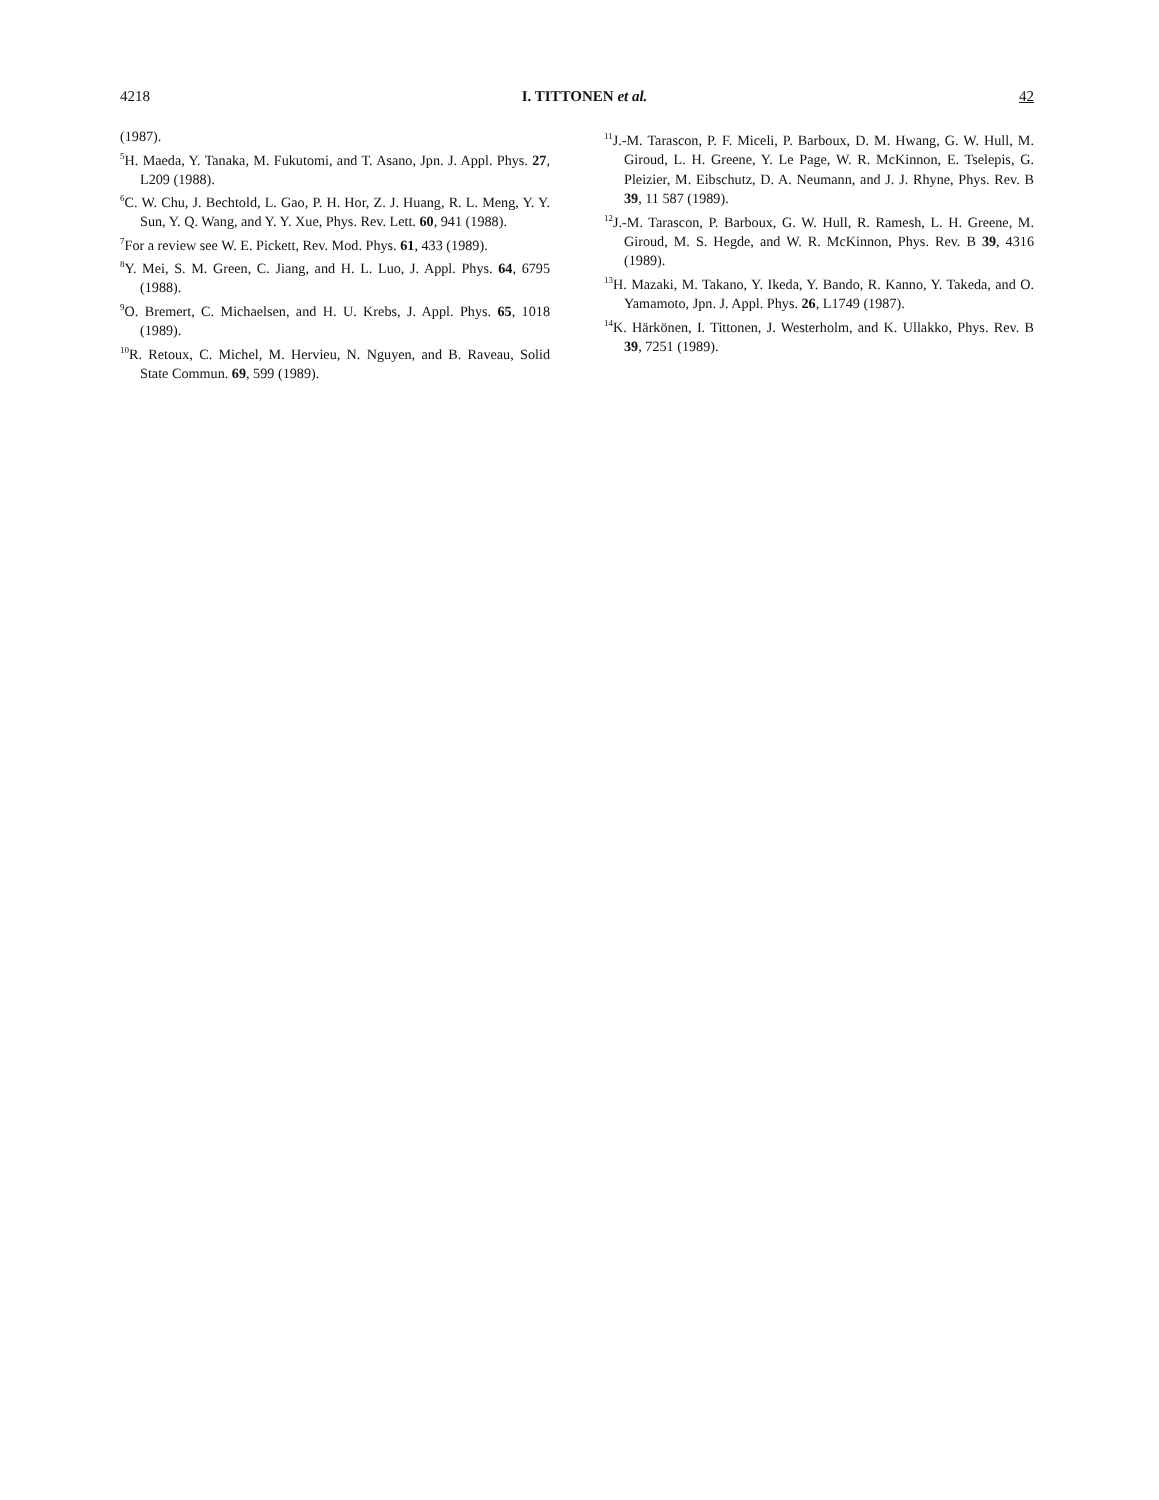4218 I. TITTONEN et al. 42
(1987).
<sup>5</sup>H. Maeda, Y. Tanaka, M. Fukutomi, and T. Asano, Jpn. J. Appl. Phys. 27, L209 (1988).
<sup>6</sup>C. W. Chu, J. Bechtold, L. Gao, P. H. Hor, Z. J. Huang, R. L. Meng, Y. Y. Sun, Y. Q. Wang, and Y. Y. Xue, Phys. Rev. Lett. 60, 941 (1988).
<sup>7</sup> For a review see W. E. Pickett, Rev. Mod. Phys. 61, 433 (1989).
<sup>8</sup> Y. Mei, S. M. Green, C. Jiang, and H. L. Luo, J. Appl. Phys. 64, 6795 (1988).
<sup>9</sup>O. Bremert, C. Michaelsen, and H. U. Krebs, J. Appl. Phys. 65, 1018 (1989).
<sup>10</sup> R. Retoux, C. Michel, M. Hervieu, N. Nguyen, and B. Raveau, Solid State Commun. 69, 599 (1989).
<sup>11</sup> J.-M. Tarascon, P. F. Miceli, P. Barboux, D. M. Hwang, G. W. Hull, M. Giroud, L. H. Greene, Y. Le Page, W. R. McKinnon, E. Tselepis, G. Pleizier, M. Eibschutz, D. A. Neumann, and J. J. Rhyne, Phys. Rev. B 39, 11 587 (1989).
<sup>12</sup> J.-M. Tarascon, P. Barboux, G. W. Hull, R. Ramesh, L. H. Greene, M. Giroud, M. S. Hegde, and W. R. McKinnon, Phys. Rev. B 39, 4316 (1989).
<sup>13</sup>H. Mazaki, M. Takano, Y. Ikeda, Y. Bando, R. Kanno, Y. Takeda, and O. Yamamoto, Jpn. J. Appl. Phys. 26, L1749 (1987).
<sup>14</sup> K. Härkönen, I. Tittonen, J. Westerholm, and K. Ullakko, Phys. Rev. B 39, 7251 (1989).